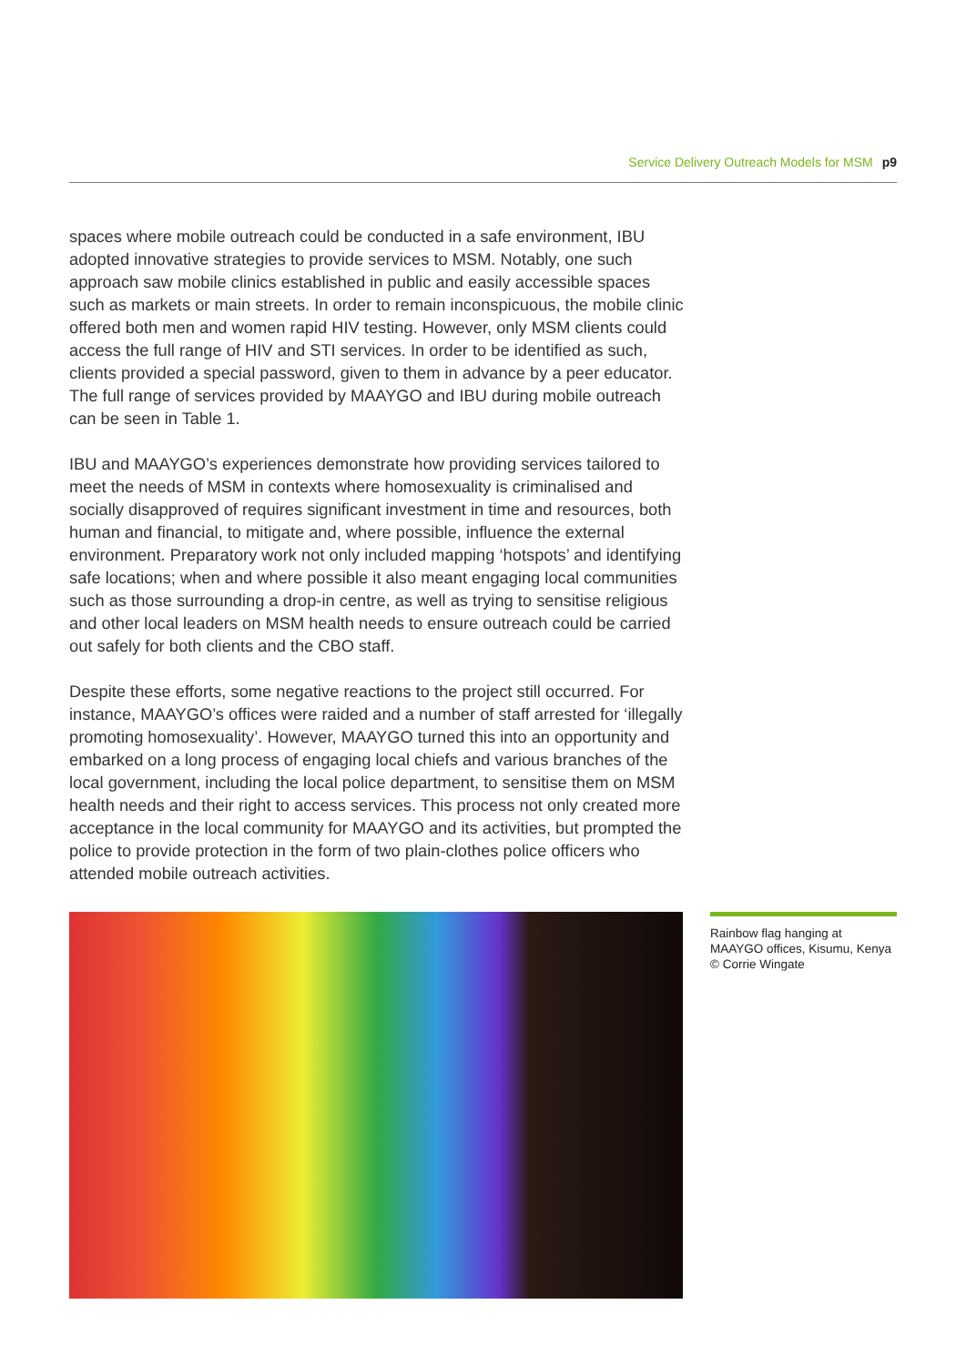Service Delivery Outreach Models for MSM p9
spaces where mobile outreach could be conducted in a safe environment, IBU adopted innovative strategies to provide services to MSM. Notably, one such approach saw mobile clinics established in public and easily accessible spaces such as markets or main streets. In order to remain inconspicuous, the mobile clinic offered both men and women rapid HIV testing. However, only MSM clients could access the full range of HIV and STI services. In order to be identified as such, clients provided a special password, given to them in advance by a peer educator. The full range of services provided by MAAYGO and IBU during mobile outreach can be seen in Table 1.
IBU and MAAYGO’s experiences demonstrate how providing services tailored to meet the needs of MSM in contexts where homosexuality is criminalised and socially disapproved of requires significant investment in time and resources, both human and financial, to mitigate and, where possible, influence the external environment. Preparatory work not only included mapping ‘hotspots’ and identifying safe locations; when and where possible it also meant engaging local communities such as those surrounding a drop-in centre, as well as trying to sensitise religious and other local leaders on MSM health needs to ensure outreach could be carried out safely for both clients and the CBO staff.
Despite these efforts, some negative reactions to the project still occurred. For instance, MAAYGO’s offices were raided and a number of staff arrested for ‘illegally promoting homosexuality’. However, MAAYGO turned this into an opportunity and embarked on a long process of engaging local chiefs and various branches of the local government, including the local police department, to sensitise them on MSM health needs and their right to access services. This process not only created more acceptance in the local community for MAAYGO and its activities, but prompted the police to provide protection in the form of two plain-clothes police officers who attended mobile outreach activities.
Rainbow flag hanging at MAAYGO offices, Kisumu, Kenya © Corrie Wingate